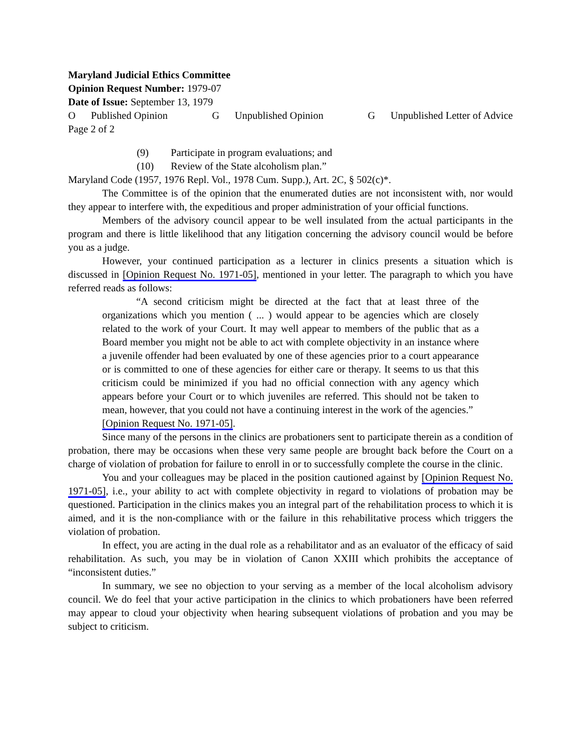Maryland Judicial Ethics Committee
Opinion Request Number: 1979-07
Date of Issue: September 13, 1979
O Published Opinion G Unpublished Opinion G Unpublished Letter of Advice
Page 2 of 2
(9) Participate in program evaluations; and
(10) Review of the State alcoholism plan.”
Maryland Code (1957, 1976 Repl. Vol., 1978 Cum. Supp.), Art. 2C, § 502(c)*.
The Committee is of the opinion that the enumerated duties are not inconsistent with, nor would they appear to interfere with, the expeditious and proper administration of your official functions.
Members of the advisory council appear to be well insulated from the actual participants in the program and there is little likelihood that any litigation concerning the advisory council would be before you as a judge.
However, your continued participation as a lecturer in clinics presents a situation which is discussed in [Opinion Request No. 1971-05], mentioned in your letter. The paragraph to which you have referred reads as follows:
“A second criticism might be directed at the fact that at least three of the organizations which you mention ( ... ) would appear to be agencies which are closely related to the work of your Court. It may well appear to members of the public that as a Board member you might not be able to act with complete objectivity in an instance where a juvenile offender had been evaluated by one of these agencies prior to a court appearance or is committed to one of these agencies for either care or therapy. It seems to us that this criticism could be minimized if you had no official connection with any agency which appears before your Court or to which juveniles are referred. This should not be taken to mean, however, that you could not have a continuing interest in the work of the agencies.”
[Opinion Request No. 1971-05].
Since many of the persons in the clinics are probationers sent to participate therein as a condition of probation, there may be occasions when these very same people are brought back before the Court on a charge of violation of probation for failure to enroll in or to successfully complete the course in the clinic.
You and your colleagues may be placed in the position cautioned against by [Opinion Request No. 1971-05], i.e., your ability to act with complete objectivity in regard to violations of probation may be questioned. Participation in the clinics makes you an integral part of the rehabilitation process to which it is aimed, and it is the non-compliance with or the failure in this rehabilitative process which triggers the violation of probation.
In effect, you are acting in the dual role as a rehabilitator and as an evaluator of the efficacy of said rehabilitation. As such, you may be in violation of Canon XXIII which prohibits the acceptance of “inconsistent duties.”
In summary, we see no objection to your serving as a member of the local alcoholism advisory council. We do feel that your active participation in the clinics to which probationers have been referred may appear to cloud your objectivity when hearing subsequent violations of probation and you may be subject to criticism.